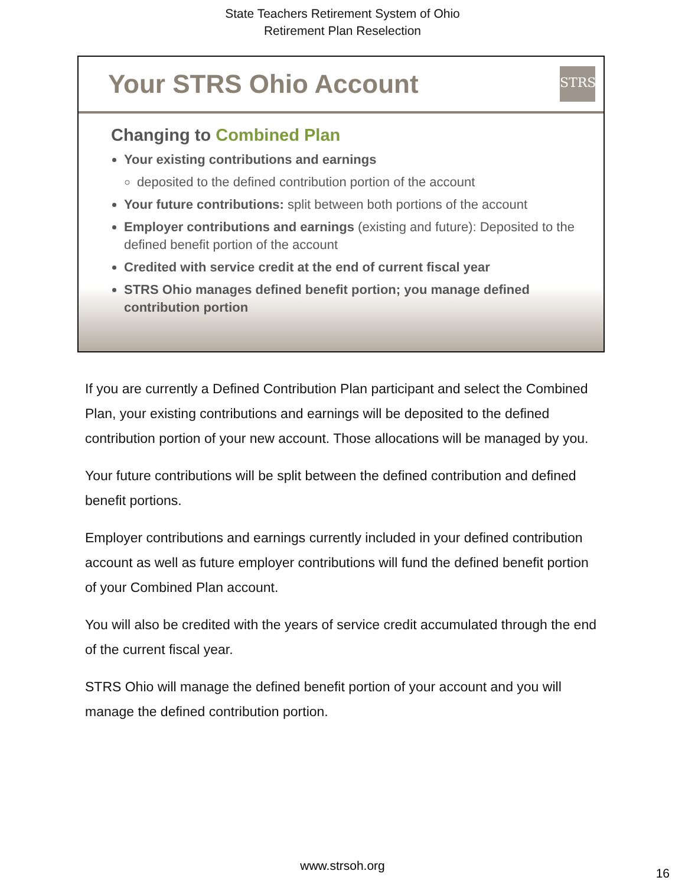State Teachers Retirement System of Ohio
Retirement Plan Reselection
Your STRS Ohio Account
STRS
Changing to Combined Plan
Your existing contributions and earnings
deposited to the defined contribution portion of the account
Your future contributions: split between both portions of the account
Employer contributions and earnings (existing and future): Deposited to the defined benefit portion of the account
Credited with service credit at the end of current fiscal year
STRS Ohio manages defined benefit portion; you manage defined contribution portion
If you are currently a Defined Contribution Plan participant and select the Combined Plan, your existing contributions and earnings will be deposited to the defined contribution portion of your new account. Those allocations will be managed by you.
Your future contributions will be split between the defined contribution and defined benefit portions.
Employer contributions and earnings currently included in your defined contribution account as well as future employer contributions will fund the defined benefit portion of your Combined Plan account.
You will also be credited with the years of service credit accumulated through the end of the current fiscal year.
STRS Ohio will manage the defined benefit portion of your account and you will manage the defined contribution portion.
www.strsoh.org
16